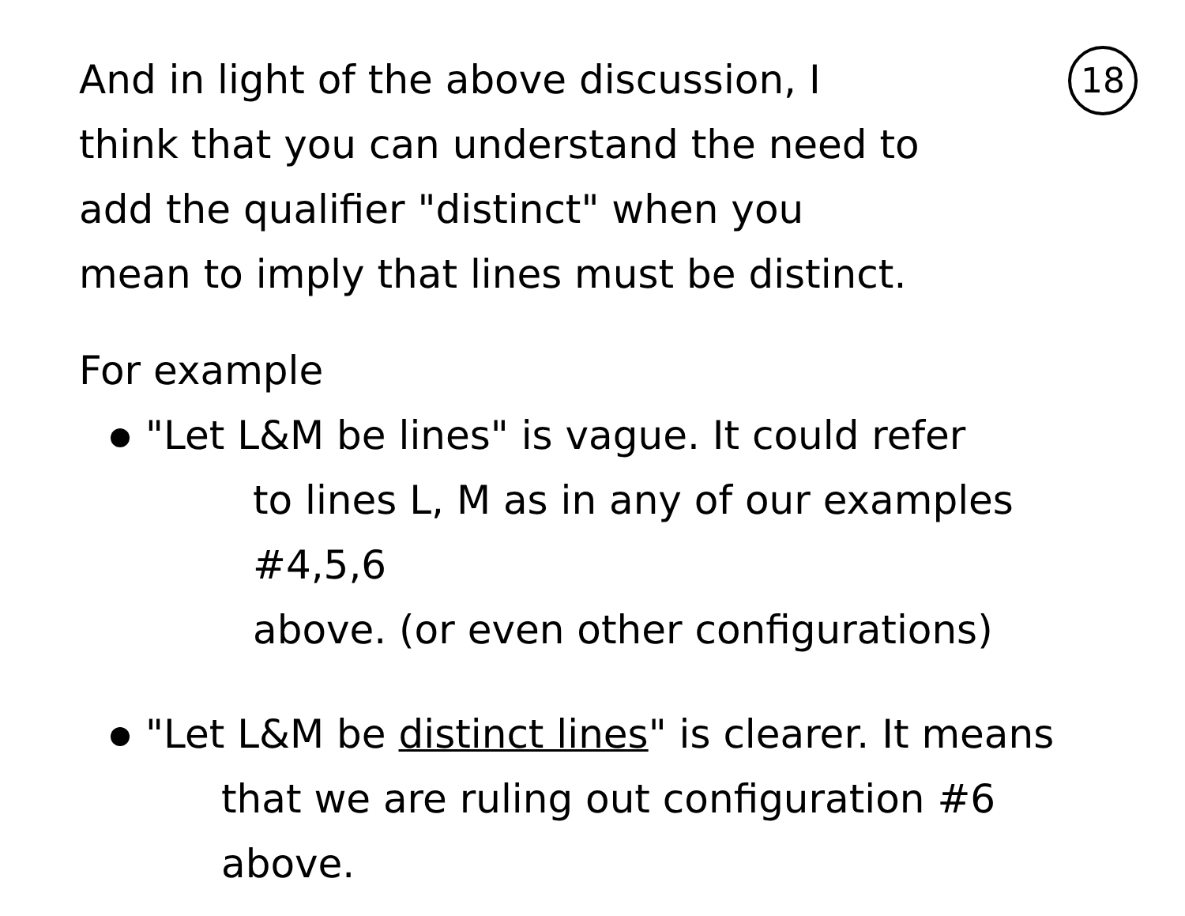18
And in light of the above discussion, I
think that you can understand the need to
add the qualifier "distinct" when you
mean to imply that lines must be distinct.
For example
"Let L&M be lines" is vague. It could refer
to lines L, M as in any of our examples #4,5,6
above. (or even other configurations)
"Let L&M be distinct lines" is clearer. It means
that we are ruling out configuration #6 above.